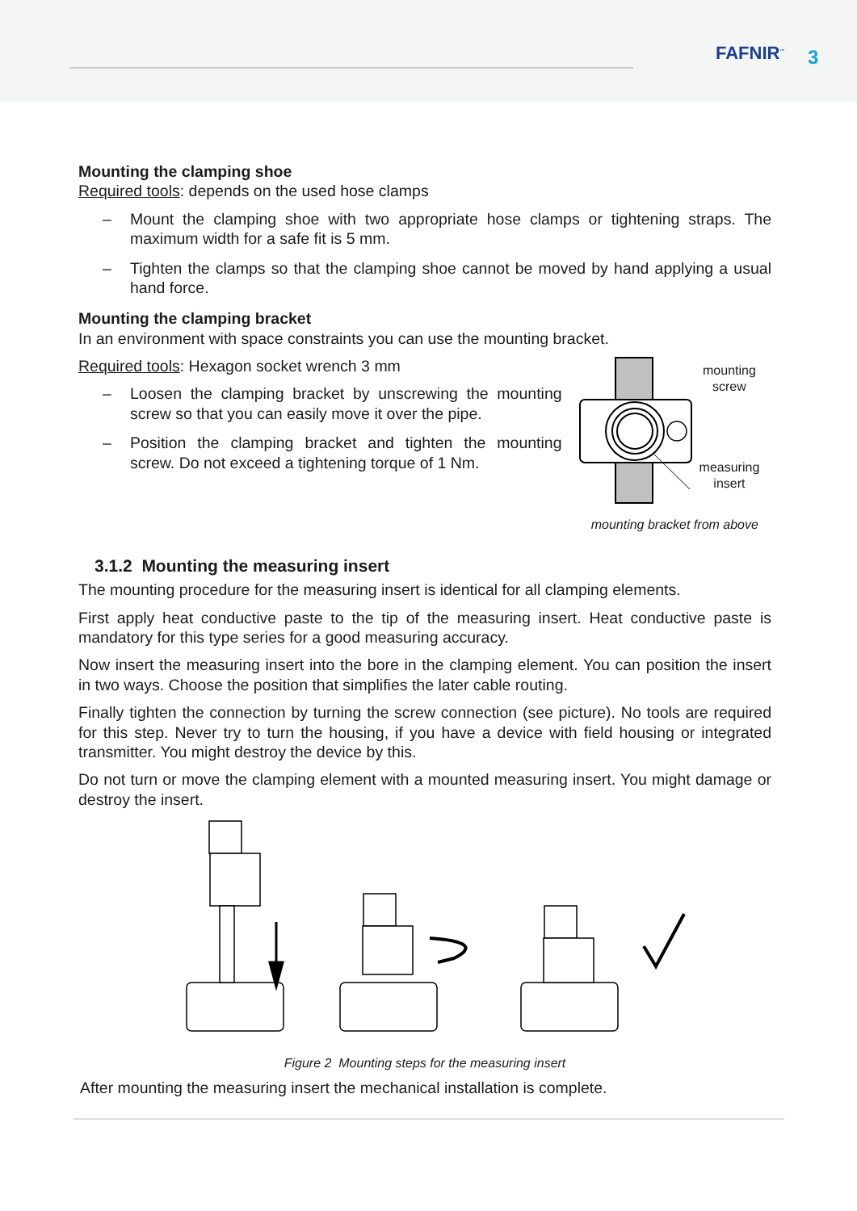FAFNIR<sup>™</sup> 3
Mounting the clamping shoe
Required tools: depends on the used hose clamps
– Mount the clamping shoe with two appropriate hose clamps or tightening straps. The maximum width for a safe fit is 5 mm.
– Tighten the clamps so that the clamping shoe cannot be moved by hand applying a usual hand force.
Mounting the clamping bracket
In an environment with space constraints you can use the mounting bracket.
Required tools: Hexagon socket wrench 3 mm
– Loosen the clamping bracket by unscrewing the mounting screw so that you can easily move it over the pipe.
– Position the clamping bracket and tighten the mounting screw. Do not exceed a tightening torque of 1 Nm.
mounting
screw
measuring
insert
mounting bracket from above
3.1.2 Mounting the measuring insert
The mounting procedure for the measuring insert is identical for all clamping elements.
First apply heat conductive paste to the tip of the measuring insert. Heat conductive paste is mandatory for this type series for a good measuring accuracy.
Now insert the measuring insert into the bore in the clamping element. You can position the insert in two ways. Choose the position that simplifies the later cable routing.
Finally tighten the connection by turning the screw connection (see picture). No tools are required for this step. Never try to turn the housing, if you have a device with field housing or integrated transmitter. You might destroy the device by this.
Do not turn or move the clamping element with a mounted measuring insert. You might damage or destroy the insert.
Figure 2 Mounting steps for the measuring insert
After mounting the measuring insert the mechanical installation is complete.